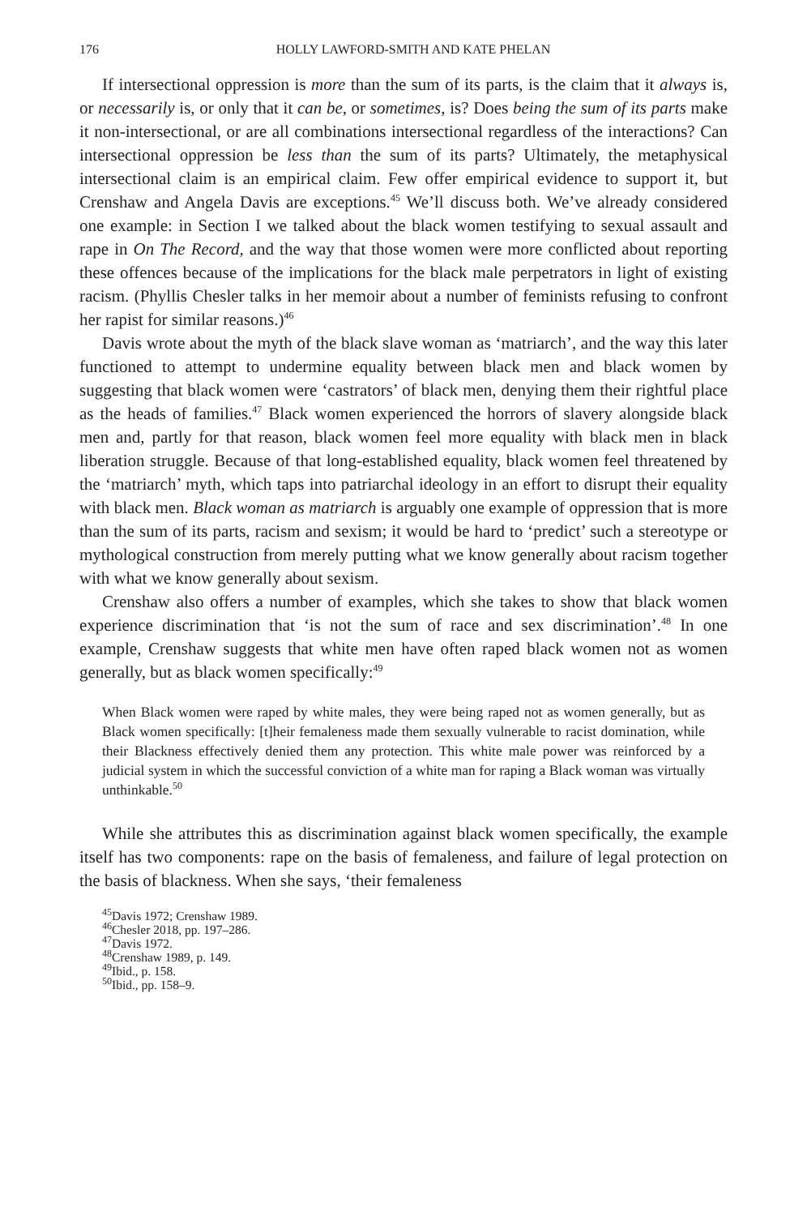176 HOLLY LAWFORD-SMITH AND KATE PHELAN
If intersectional oppression is more than the sum of its parts, is the claim that it always is, or necessarily is, or only that it can be, or sometimes, is? Does being the sum of its parts make it non-intersectional, or are all combinations intersectional regardless of the interactions? Can intersectional oppression be less than the sum of its parts? Ultimately, the metaphysical intersectional claim is an empirical claim. Few offer empirical evidence to support it, but Crenshaw and Angela Davis are exceptions.<sup>45</sup> We’ll discuss both. We’ve already considered one example: in Section I we talked about the black women testifying to sexual assault and rape in On The Record, and the way that those women were more conflicted about reporting these offences because of the implications for the black male perpetrators in light of existing racism. (Phyllis Chesler talks in her memoir about a number of feminists refusing to confront her rapist for similar reasons.)<sup>46</sup>
Davis wrote about the myth of the black slave woman as ‘matriarch’, and the way this later functioned to attempt to undermine equality between black men and black women by suggesting that black women were ‘castrators’ of black men, denying them their rightful place as the heads of families.<sup>47</sup> Black women experienced the horrors of slavery alongside black men and, partly for that reason, black women feel more equality with black men in black liberation struggle. Because of that long-established equality, black women feel threatened by the ‘matriarch’ myth, which taps into patriarchal ideology in an effort to disrupt their equality with black men. Black woman as matriarch is arguably one example of oppression that is more than the sum of its parts, racism and sexism; it would be hard to ‘predict’ such a stereotype or mythological construction from merely putting what we know generally about racism together with what we know generally about sexism.
Crenshaw also offers a number of examples, which she takes to show that black women experience discrimination that ‘is not the sum of race and sex discrimination’.<sup>48</sup> In one example, Crenshaw suggests that white men have often raped black women not as women generally, but as black women specifically:<sup>49</sup>
When Black women were raped by white males, they were being raped not as women generally, but as Black women specifically: [t]heir femaleness made them sexually vulnerable to racist domination, while their Blackness effectively denied them any protection. This white male power was reinforced by a judicial system in which the successful conviction of a white man for raping a Black woman was virtually unthinkable.<sup>50</sup>
While she attributes this as discrimination against black women specifically, the example itself has two components: rape on the basis of femaleness, and failure of legal protection on the basis of blackness. When she says, ‘their femaleness
<sup>45</sup> Davis 1972; Crenshaw 1989.
<sup>46</sup> Chesler 2018, pp. 197–286.
<sup>47</sup> Davis 1972.
<sup>48</sup> Crenshaw 1989, p. 149.
<sup>49</sup> Ibid., p. 158.
<sup>50</sup> Ibid., pp. 158–9.